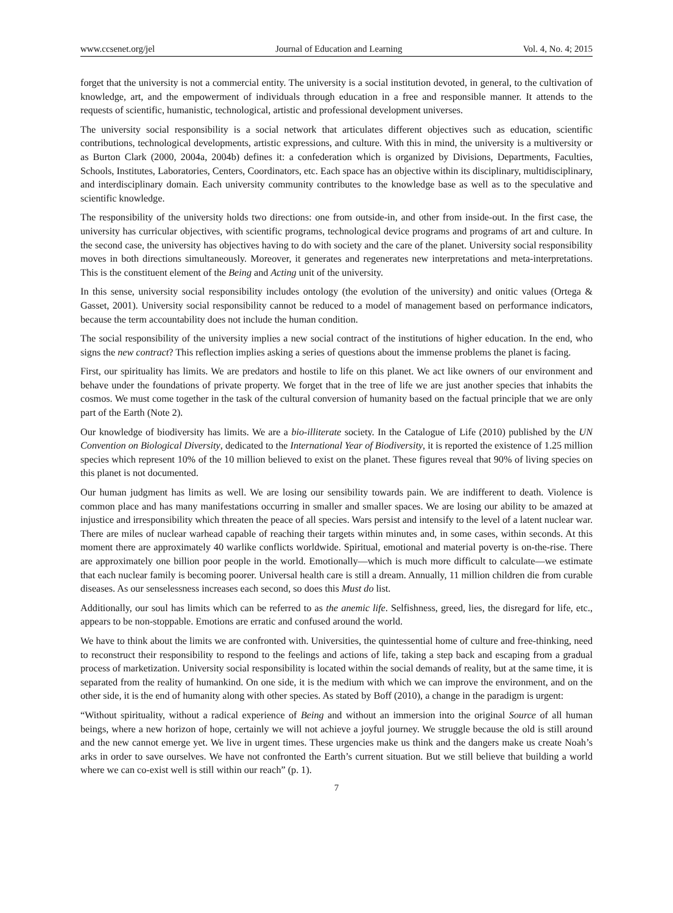www.ccsenet.org/jel Journal of Education and Learning Vol. 4, No. 4; 2015
forget that the university is not a commercial entity. The university is a social institution devoted, in general, to the cultivation of knowledge, art, and the empowerment of individuals through education in a free and responsible manner. It attends to the requests of scientific, humanistic, technological, artistic and professional development universes.
The university social responsibility is a social network that articulates different objectives such as education, scientific contributions, technological developments, artistic expressions, and culture. With this in mind, the university is a multiversity or as Burton Clark (2000, 2004a, 2004b) defines it: a confederation which is organized by Divisions, Departments, Faculties, Schools, Institutes, Laboratories, Centers, Coordinators, etc. Each space has an objective within its disciplinary, multidisciplinary, and interdisciplinary domain. Each university community contributes to the knowledge base as well as to the speculative and scientific knowledge.
The responsibility of the university holds two directions: one from outside-in, and other from inside-out. In the first case, the university has curricular objectives, with scientific programs, technological device programs and programs of art and culture. In the second case, the university has objectives having to do with society and the care of the planet. University social responsibility moves in both directions simultaneously. Moreover, it generates and regenerates new interpretations and meta-interpretations. This is the constituent element of the Being and Acting unit of the university.
In this sense, university social responsibility includes ontology (the evolution of the university) and onitic values (Ortega & Gasset, 2001). University social responsibility cannot be reduced to a model of management based on performance indicators, because the term accountability does not include the human condition.
The social responsibility of the university implies a new social contract of the institutions of higher education. In the end, who signs the new contract? This reflection implies asking a series of questions about the immense problems the planet is facing.
First, our spirituality has limits. We are predators and hostile to life on this planet. We act like owners of our environment and behave under the foundations of private property. We forget that in the tree of life we are just another species that inhabits the cosmos. We must come together in the task of the cultural conversion of humanity based on the factual principle that we are only part of the Earth (Note 2).
Our knowledge of biodiversity has limits. We are a bio-illiterate society. In the Catalogue of Life (2010) published by the UN Convention on Biological Diversity, dedicated to the International Year of Biodiversity, it is reported the existence of 1.25 million species which represent 10% of the 10 million believed to exist on the planet. These figures reveal that 90% of living species on this planet is not documented.
Our human judgment has limits as well. We are losing our sensibility towards pain. We are indifferent to death. Violence is common place and has many manifestations occurring in smaller and smaller spaces. We are losing our ability to be amazed at injustice and irresponsibility which threaten the peace of all species. Wars persist and intensify to the level of a latent nuclear war. There are miles of nuclear warhead capable of reaching their targets within minutes and, in some cases, within seconds. At this moment there are approximately 40 warlike conflicts worldwide. Spiritual, emotional and material poverty is on-the-rise. There are approximately one billion poor people in the world. Emotionally—which is much more difficult to calculate—we estimate that each nuclear family is becoming poorer. Universal health care is still a dream. Annually, 11 million children die from curable diseases. As our senselessness increases each second, so does this Must do list.
Additionally, our soul has limits which can be referred to as the anemic life. Selfishness, greed, lies, the disregard for life, etc., appears to be non-stoppable. Emotions are erratic and confused around the world.
We have to think about the limits we are confronted with. Universities, the quintessential home of culture and free-thinking, need to reconstruct their responsibility to respond to the feelings and actions of life, taking a step back and escaping from a gradual process of marketization. University social responsibility is located within the social demands of reality, but at the same time, it is separated from the reality of humankind. On one side, it is the medium with which we can improve the environment, and on the other side, it is the end of humanity along with other species. As stated by Boff (2010), a change in the paradigm is urgent:
“Without spirituality, without a radical experience of Being and without an immersion into the original Source of all human beings, where a new horizon of hope, certainly we will not achieve a joyful journey. We struggle because the old is still around and the new cannot emerge yet. We live in urgent times. These urgencies make us think and the dangers make us create Noah’s arks in order to save ourselves. We have not confronted the Earth’s current situation. But we still believe that building a world where we can co-exist well is still within our reach” (p. 1).
7